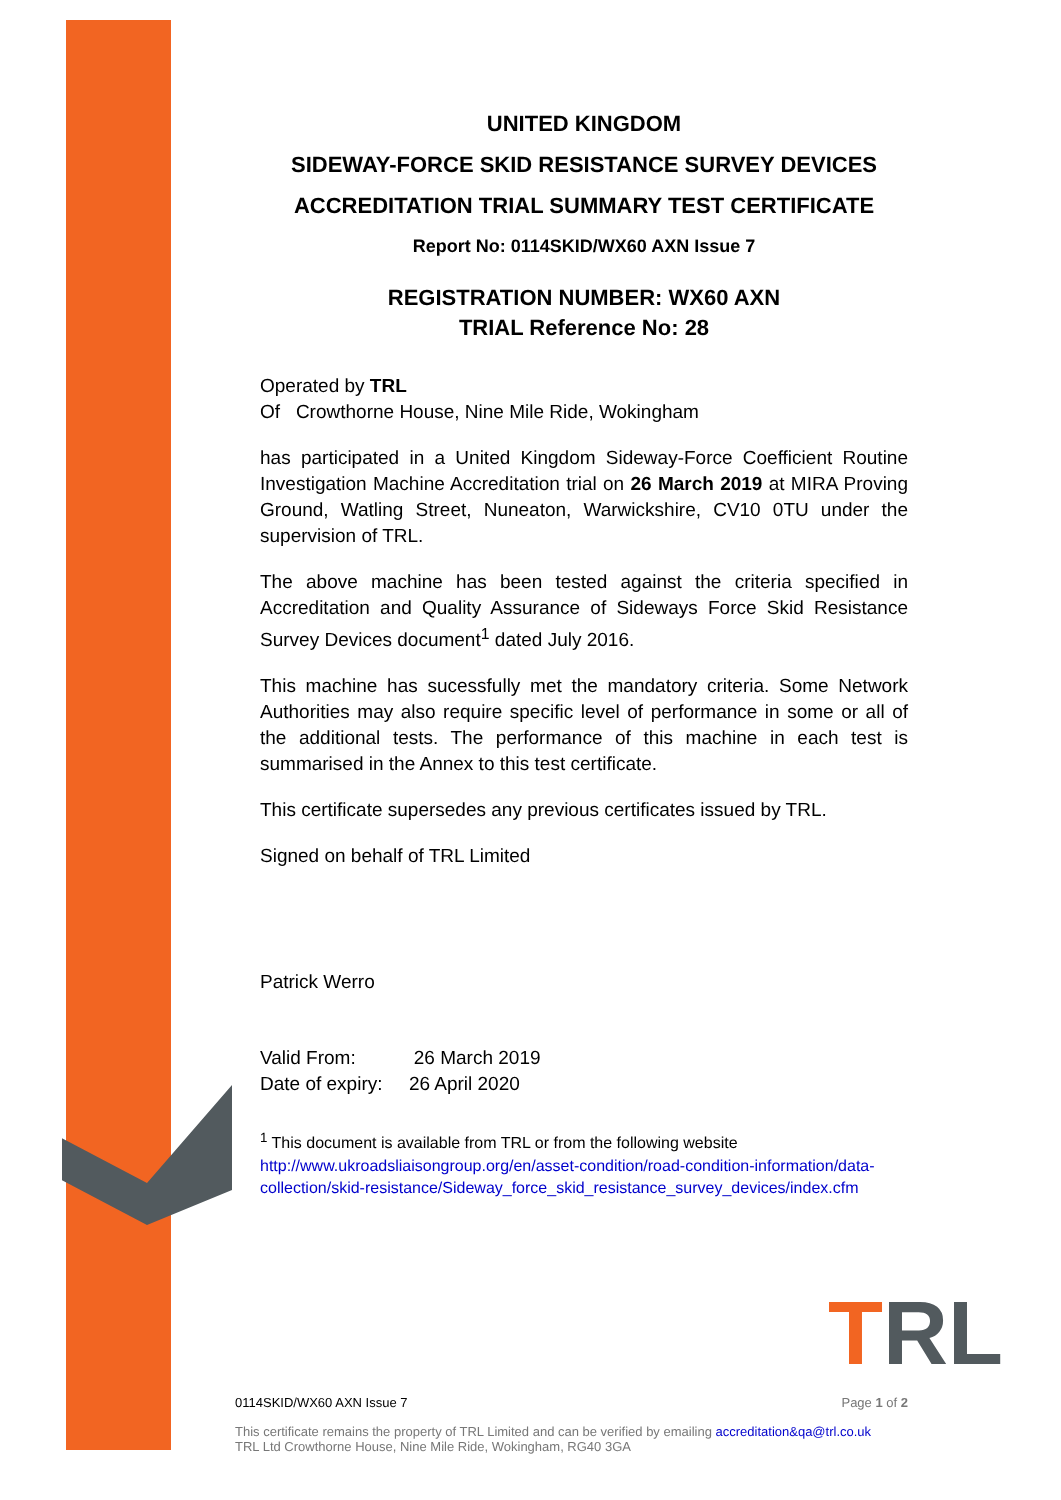UNITED KINGDOM
SIDEWAY-FORCE SKID RESISTANCE SURVEY DEVICES
ACCREDITATION TRIAL SUMMARY TEST CERTIFICATE
Report No: 0114SKID/WX60 AXN Issue 7
REGISTRATION NUMBER: WX60 AXN
TRIAL Reference No: 28
Operated by TRL
Of Crowthorne House, Nine Mile Ride, Wokingham
has participated in a United Kingdom Sideway-Force Coefficient Routine Investigation Machine Accreditation trial on 26 March 2019 at MIRA Proving Ground, Watling Street, Nuneaton, Warwickshire, CV10 0TU under the supervision of TRL.
The above machine has been tested against the criteria specified in Accreditation and Quality Assurance of Sideways Force Skid Resistance Survey Devices document<sup>1</sup> dated July 2016.
This machine has sucessfully met the mandatory criteria. Some Network Authorities may also require specific level of performance in some or all of the additional tests. The performance of this machine in each test is summarised in the Annex to this test certificate.
This certificate supersedes any previous certificates issued by TRL.
Signed on behalf of TRL Limited
Patrick Werro
Valid From: 26 March 2019
Date of expiry: 26 April 2020
<sup>1</sup> This document is available from TRL or from the following website
http://www.ukroadsliaisongroup.org/en/asset-condition/road-condition-information/data-collection/skid-resistance/Sideway_force_skid_resistance_survey_devices/index.cfm
TRL
0114SKID/WX60 AXN Issue 7 Page 1 of 2
This certificate remains the property of TRL Limited and can be verified by emailing accreditation&qa@trl.co.uk
TRL Ltd Crowthorne House, Nine Mile Ride, Wokingham, RG40 3GA